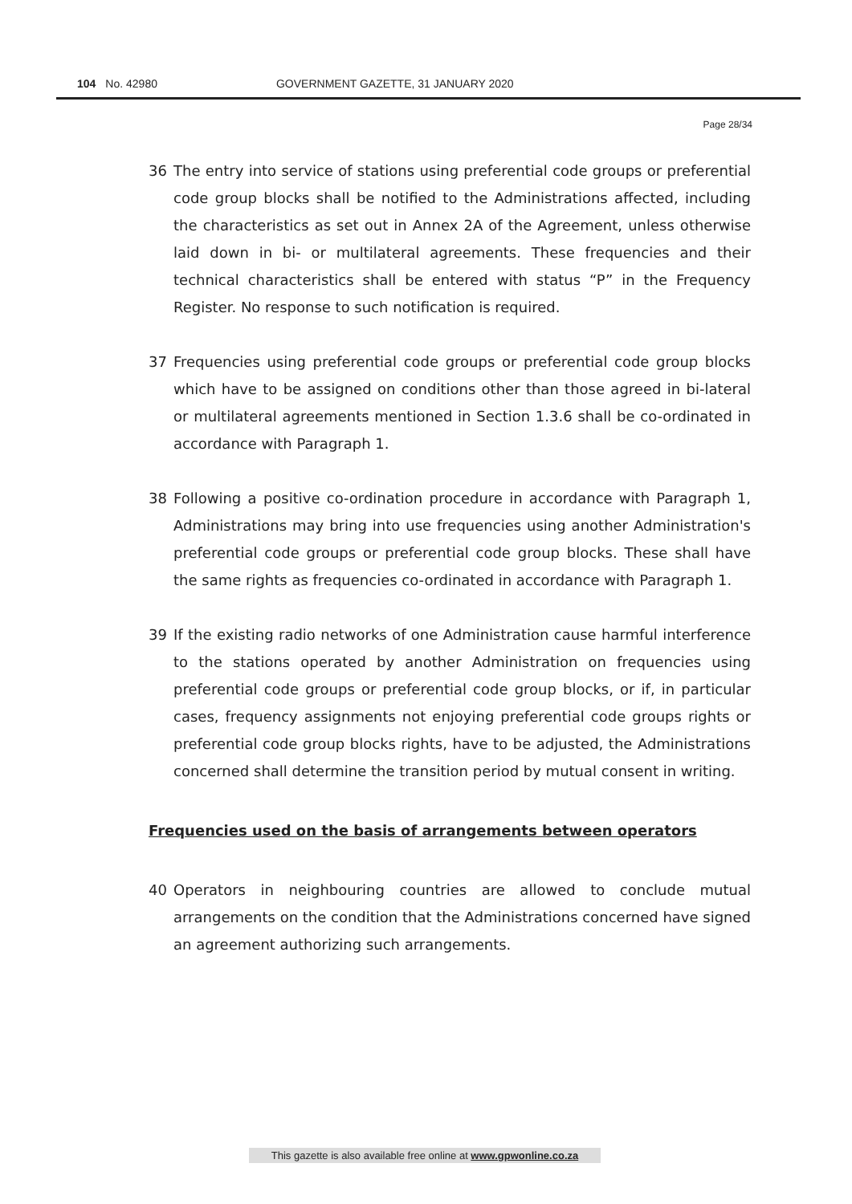104 No. 42980 GOVERNMENT GAZETTE, 31 JANUARY 2020
Page 28/34
36 The entry into service of stations using preferential code groups or preferential code group blocks shall be notified to the Administrations affected, including the characteristics as set out in Annex 2A of the Agreement, unless otherwise laid down in bi- or multilateral agreements. These frequencies and their technical characteristics shall be entered with status “P” in the Frequency Register. No response to such notification is required.
37 Frequencies using preferential code groups or preferential code group blocks which have to be assigned on conditions other than those agreed in bi-lateral or multilateral agreements mentioned in Section 1.3.6 shall be co-ordinated in accordance with Paragraph 1.
38 Following a positive co-ordination procedure in accordance with Paragraph 1, Administrations may bring into use frequencies using another Administration's preferential code groups or preferential code group blocks. These shall have the same rights as frequencies co-ordinated in accordance with Paragraph 1.
39 If the existing radio networks of one Administration cause harmful interference to the stations operated by another Administration on frequencies using preferential code groups or preferential code group blocks, or if, in particular cases, frequency assignments not enjoying preferential code groups rights or preferential code group blocks rights, have to be adjusted, the Administrations concerned shall determine the transition period by mutual consent in writing.
Frequencies used on the basis of arrangements between operators
40 Operators in neighbouring countries are allowed to conclude mutual arrangements on the condition that the Administrations concerned have signed an agreement authorizing such arrangements.
This gazette is also available free online at www.gpwonline.co.za